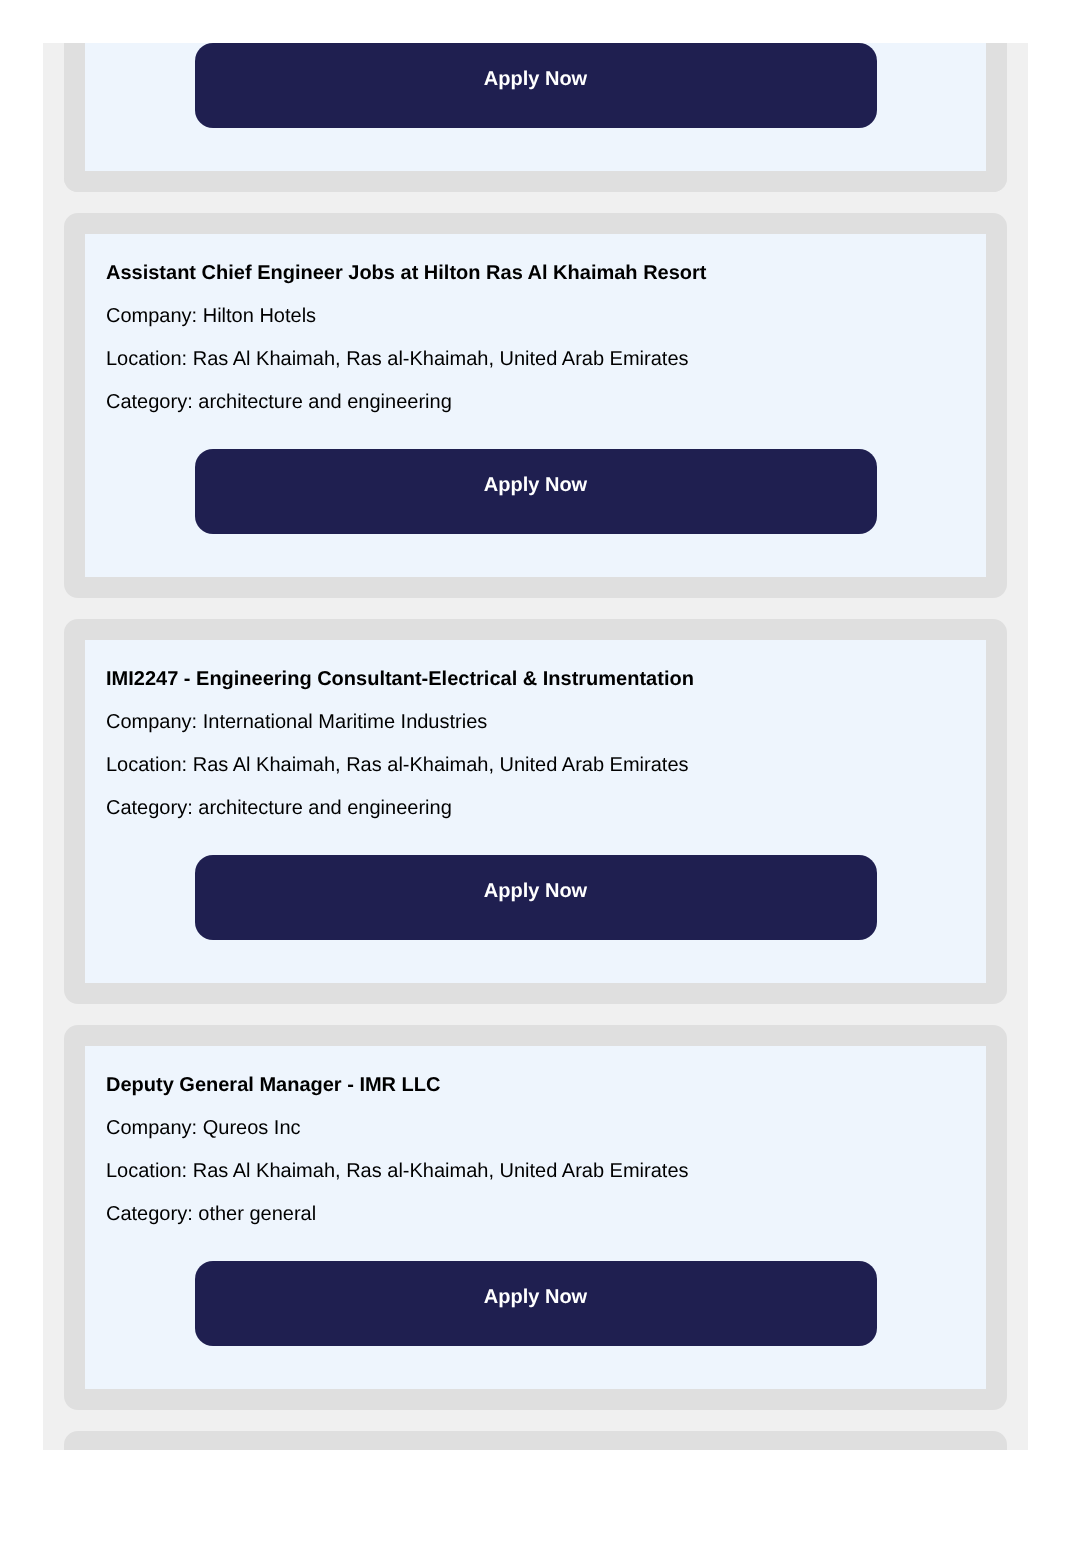Apply Now
Assistant Chief Engineer Jobs at Hilton Ras Al Khaimah Resort
Company: Hilton Hotels
Location: Ras Al Khaimah, Ras al-Khaimah, United Arab Emirates
Category: architecture and engineering
Apply Now
IMI2247 - Engineering Consultant-Electrical & Instrumentation
Company: International Maritime Industries
Location: Ras Al Khaimah, Ras al-Khaimah, United Arab Emirates
Category: architecture and engineering
Apply Now
Deputy General Manager - IMR LLC
Company: Qureos Inc
Location: Ras Al Khaimah, Ras al-Khaimah, United Arab Emirates
Category: other general
Apply Now